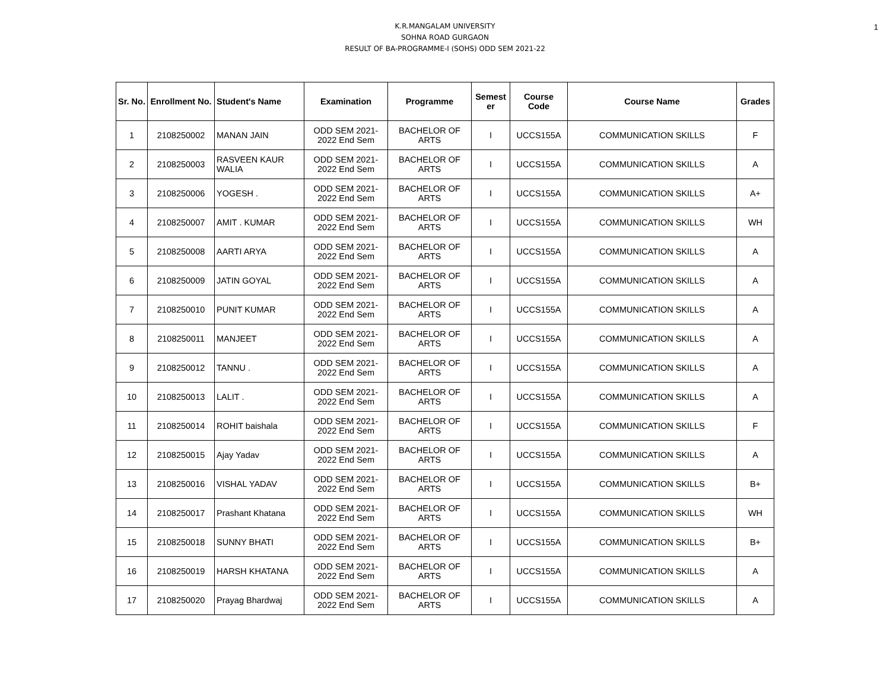1
K.R.MANGALAM UNIVERSITY
SOHNA ROAD GURGAON
RESULT OF BA-PROGRAMME-I (SOHS) ODD SEM 2021-22
| Sr. No. | Enrollment No. | Student's Name | Examination | Programme | Semest er | Course Code | Course Name | Grades |
| --- | --- | --- | --- | --- | --- | --- | --- | --- |
| 1 | 2108250002 | MANAN JAIN | ODD SEM 2021-2022 End Sem | BACHELOR OF ARTS | I | UCCS155A | COMMUNICATION SKILLS | F |
| 2 | 2108250003 | RASVEEN KAUR WALIA | ODD SEM 2021-2022 End Sem | BACHELOR OF ARTS | I | UCCS155A | COMMUNICATION SKILLS | A |
| 3 | 2108250006 | YOGESH . | ODD SEM 2021-2022 End Sem | BACHELOR OF ARTS | I | UCCS155A | COMMUNICATION SKILLS | A+ |
| 4 | 2108250007 | AMIT . KUMAR | ODD SEM 2021-2022 End Sem | BACHELOR OF ARTS | I | UCCS155A | COMMUNICATION SKILLS | WH |
| 5 | 2108250008 | AARTI ARYA | ODD SEM 2021-2022 End Sem | BACHELOR OF ARTS | I | UCCS155A | COMMUNICATION SKILLS | A |
| 6 | 2108250009 | JATIN GOYAL | ODD SEM 2021-2022 End Sem | BACHELOR OF ARTS | I | UCCS155A | COMMUNICATION SKILLS | A |
| 7 | 2108250010 | PUNIT KUMAR | ODD SEM 2021-2022 End Sem | BACHELOR OF ARTS | I | UCCS155A | COMMUNICATION SKILLS | A |
| 8 | 2108250011 | MANJEET | ODD SEM 2021-2022 End Sem | BACHELOR OF ARTS | I | UCCS155A | COMMUNICATION SKILLS | A |
| 9 | 2108250012 | TANNU . | ODD SEM 2021-2022 End Sem | BACHELOR OF ARTS | I | UCCS155A | COMMUNICATION SKILLS | A |
| 10 | 2108250013 | LALIT . | ODD SEM 2021-2022 End Sem | BACHELOR OF ARTS | I | UCCS155A | COMMUNICATION SKILLS | A |
| 11 | 2108250014 | ROHIT baishala | ODD SEM 2021-2022 End Sem | BACHELOR OF ARTS | I | UCCS155A | COMMUNICATION SKILLS | F |
| 12 | 2108250015 | Ajay Yadav | ODD SEM 2021-2022 End Sem | BACHELOR OF ARTS | I | UCCS155A | COMMUNICATION SKILLS | A |
| 13 | 2108250016 | VISHAL YADAV | ODD SEM 2021-2022 End Sem | BACHELOR OF ARTS | I | UCCS155A | COMMUNICATION SKILLS | B+ |
| 14 | 2108250017 | Prashant Khatana | ODD SEM 2021-2022 End Sem | BACHELOR OF ARTS | I | UCCS155A | COMMUNICATION SKILLS | WH |
| 15 | 2108250018 | SUNNY BHATI | ODD SEM 2021-2022 End Sem | BACHELOR OF ARTS | I | UCCS155A | COMMUNICATION SKILLS | B+ |
| 16 | 2108250019 | HARSH KHATANA | ODD SEM 2021-2022 End Sem | BACHELOR OF ARTS | I | UCCS155A | COMMUNICATION SKILLS | A |
| 17 | 2108250020 | Prayag Bhardwaj | ODD SEM 2021-2022 End Sem | BACHELOR OF ARTS | I | UCCS155A | COMMUNICATION SKILLS | A |